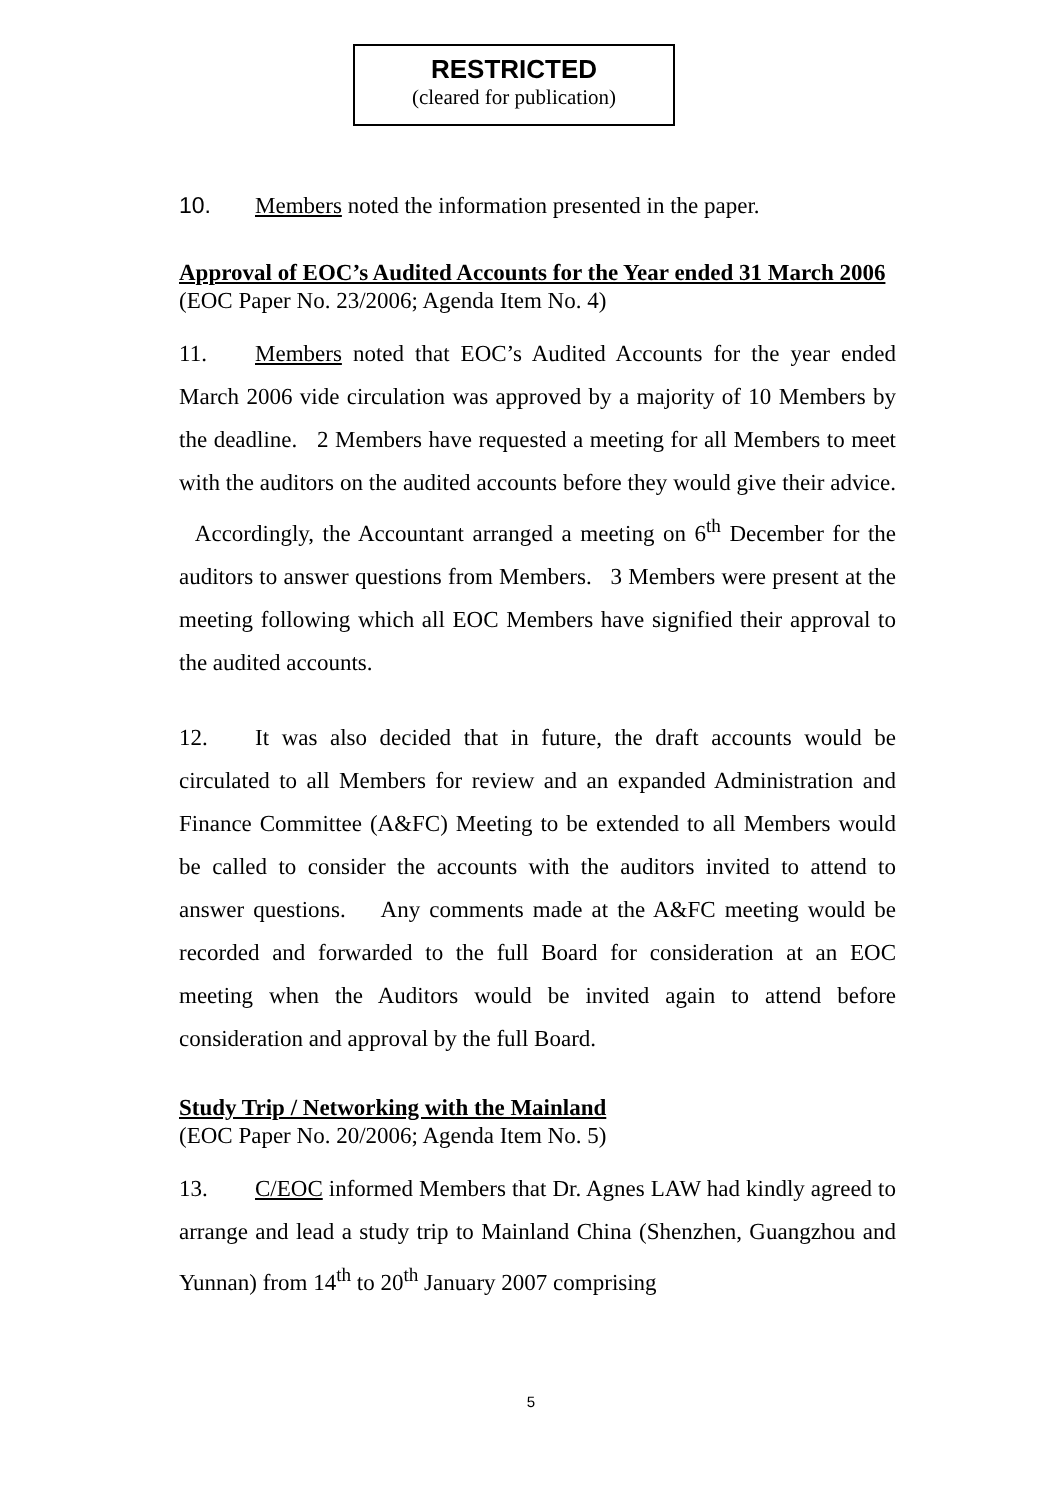RESTRICTED
(cleared for publication)
10. Members noted the information presented in the paper.
Approval of EOC’s Audited Accounts for the Year ended 31 March 2006
(EOC Paper No. 23/2006; Agenda Item No. 4)
11. Members noted that EOC’s Audited Accounts for the year ended March 2006 vide circulation was approved by a majority of 10 Members by the deadline. 2 Members have requested a meeting for all Members to meet with the auditors on the audited accounts before they would give their advice. Accordingly, the Accountant arranged a meeting on 6<sup>th</sup> December for the auditors to answer questions from Members. 3 Members were present at the meeting following which all EOC Members have signified their approval to the audited accounts.
12. It was also decided that in future, the draft accounts would be circulated to all Members for review and an expanded Administration and Finance Committee (A&FC) Meeting to be extended to all Members would be called to consider the accounts with the auditors invited to attend to answer questions. Any comments made at the A&FC meeting would be recorded and forwarded to the full Board for consideration at an EOC meeting when the Auditors would be invited again to attend before consideration and approval by the full Board.
Study Trip / Networking with the Mainland
(EOC Paper No. 20/2006; Agenda Item No. 5)
13. C/EOC informed Members that Dr. Agnes LAW had kindly agreed to arrange and lead a study trip to Mainland China (Shenzhen, Guangzhou and Yunnan) from 14<sup>th</sup> to 20<sup>th</sup> January 2007 comprising
5